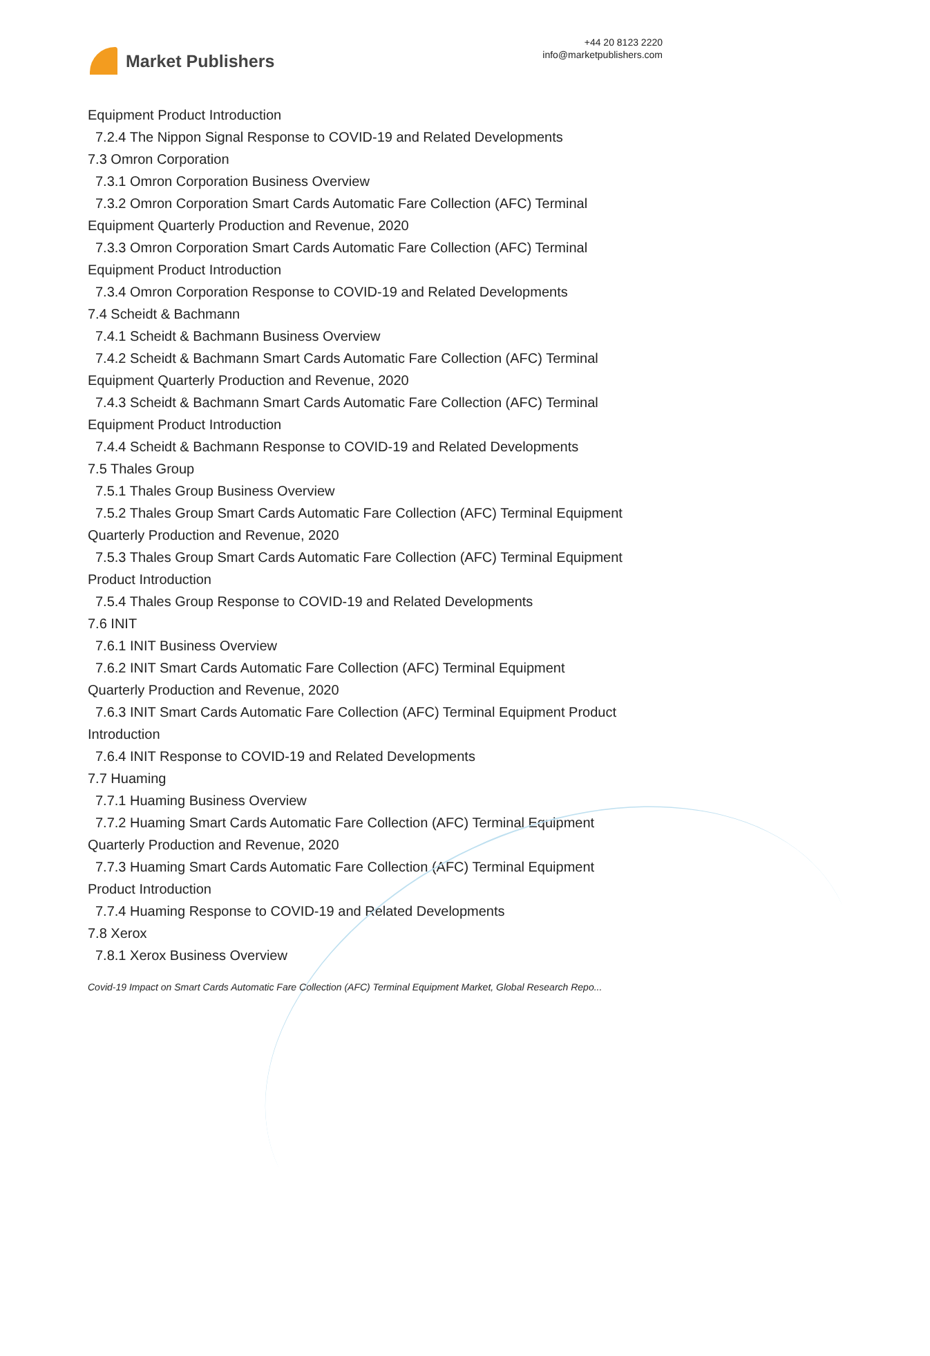Market Publishers
+44 20 8123 2220
info@marketpublishers.com
Equipment Product Introduction
7.2.4 The Nippon Signal Response to COVID-19 and Related Developments
7.3 Omron Corporation
7.3.1 Omron Corporation Business Overview
7.3.2 Omron Corporation Smart Cards Automatic Fare Collection (AFC) Terminal
Equipment Quarterly Production and Revenue, 2020
7.3.3 Omron Corporation Smart Cards Automatic Fare Collection (AFC) Terminal
Equipment Product Introduction
7.3.4 Omron Corporation Response to COVID-19 and Related Developments
7.4 Scheidt & Bachmann
7.4.1 Scheidt & Bachmann Business Overview
7.4.2 Scheidt & Bachmann Smart Cards Automatic Fare Collection (AFC) Terminal
Equipment Quarterly Production and Revenue, 2020
7.4.3 Scheidt & Bachmann Smart Cards Automatic Fare Collection (AFC) Terminal
Equipment Product Introduction
7.4.4 Scheidt & Bachmann Response to COVID-19 and Related Developments
7.5 Thales Group
7.5.1 Thales Group Business Overview
7.5.2 Thales Group Smart Cards Automatic Fare Collection (AFC) Terminal Equipment
Quarterly Production and Revenue, 2020
7.5.3 Thales Group Smart Cards Automatic Fare Collection (AFC) Terminal Equipment
Product Introduction
7.5.4 Thales Group Response to COVID-19 and Related Developments
7.6 INIT
7.6.1 INIT Business Overview
7.6.2 INIT Smart Cards Automatic Fare Collection (AFC) Terminal Equipment
Quarterly Production and Revenue, 2020
7.6.3 INIT Smart Cards Automatic Fare Collection (AFC) Terminal Equipment Product
Introduction
7.6.4 INIT Response to COVID-19 and Related Developments
7.7 Huaming
7.7.1 Huaming Business Overview
7.7.2 Huaming Smart Cards Automatic Fare Collection (AFC) Terminal Equipment
Quarterly Production and Revenue, 2020
7.7.3 Huaming Smart Cards Automatic Fare Collection (AFC) Terminal Equipment
Product Introduction
7.7.4 Huaming Response to COVID-19 and Related Developments
7.8 Xerox
7.8.1 Xerox Business Overview
Covid-19 Impact on Smart Cards Automatic Fare Collection (AFC) Terminal Equipment Market, Global Research Repo...